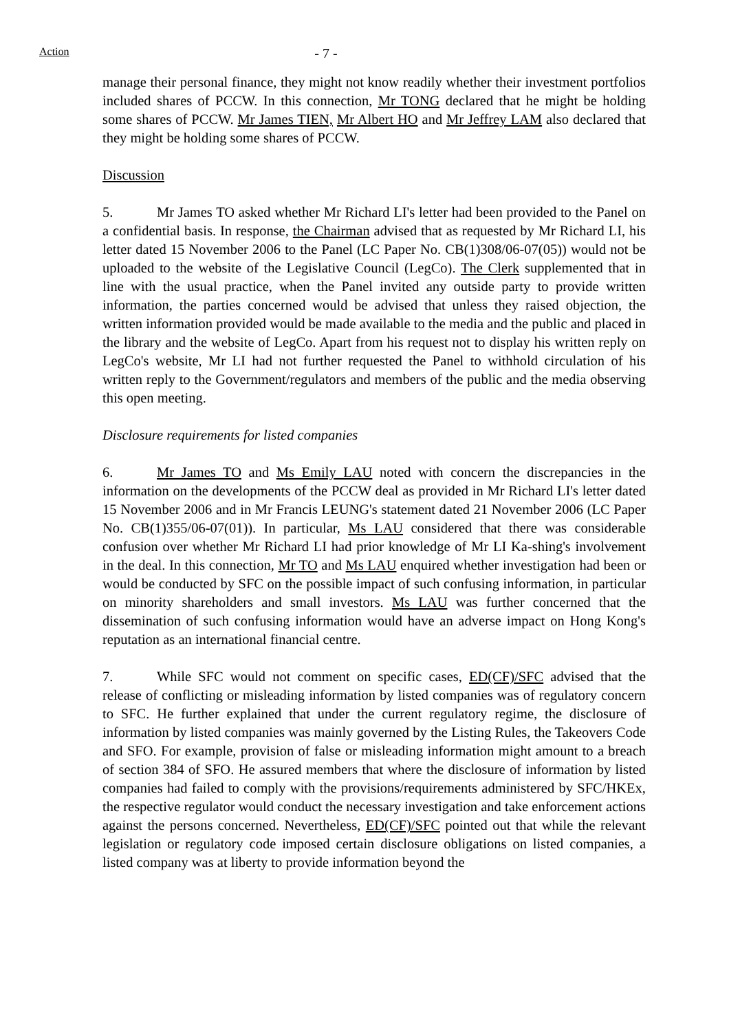Action
- 7 -
manage their personal finance, they might not know readily whether their investment portfolios included shares of PCCW. In this connection, Mr TONG declared that he might be holding some shares of PCCW. Mr James TIEN, Mr Albert HO and Mr Jeffrey LAM also declared that they might be holding some shares of PCCW.
Discussion
5. Mr James TO asked whether Mr Richard LI's letter had been provided to the Panel on a confidential basis. In response, the Chairman advised that as requested by Mr Richard LI, his letter dated 15 November 2006 to the Panel (LC Paper No. CB(1)308/06-07(05)) would not be uploaded to the website of the Legislative Council (LegCo). The Clerk supplemented that in line with the usual practice, when the Panel invited any outside party to provide written information, the parties concerned would be advised that unless they raised objection, the written information provided would be made available to the media and the public and placed in the library and the website of LegCo. Apart from his request not to display his written reply on LegCo's website, Mr LI had not further requested the Panel to withhold circulation of his written reply to the Government/regulators and members of the public and the media observing this open meeting.
Disclosure requirements for listed companies
6. Mr James TO and Ms Emily LAU noted with concern the discrepancies in the information on the developments of the PCCW deal as provided in Mr Richard LI's letter dated 15 November 2006 and in Mr Francis LEUNG's statement dated 21 November 2006 (LC Paper No. CB(1)355/06-07(01)). In particular, Ms LAU considered that there was considerable confusion over whether Mr Richard LI had prior knowledge of Mr LI Ka-shing's involvement in the deal. In this connection, Mr TO and Ms LAU enquired whether investigation had been or would be conducted by SFC on the possible impact of such confusing information, in particular on minority shareholders and small investors. Ms LAU was further concerned that the dissemination of such confusing information would have an adverse impact on Hong Kong's reputation as an international financial centre.
7. While SFC would not comment on specific cases, ED(CF)/SFC advised that the release of conflicting or misleading information by listed companies was of regulatory concern to SFC. He further explained that under the current regulatory regime, the disclosure of information by listed companies was mainly governed by the Listing Rules, the Takeovers Code and SFO. For example, provision of false or misleading information might amount to a breach of section 384 of SFO. He assured members that where the disclosure of information by listed companies had failed to comply with the provisions/requirements administered by SFC/HKEx, the respective regulator would conduct the necessary investigation and take enforcement actions against the persons concerned. Nevertheless, ED(CF)/SFC pointed out that while the relevant legislation or regulatory code imposed certain disclosure obligations on listed companies, a listed company was at liberty to provide information beyond the